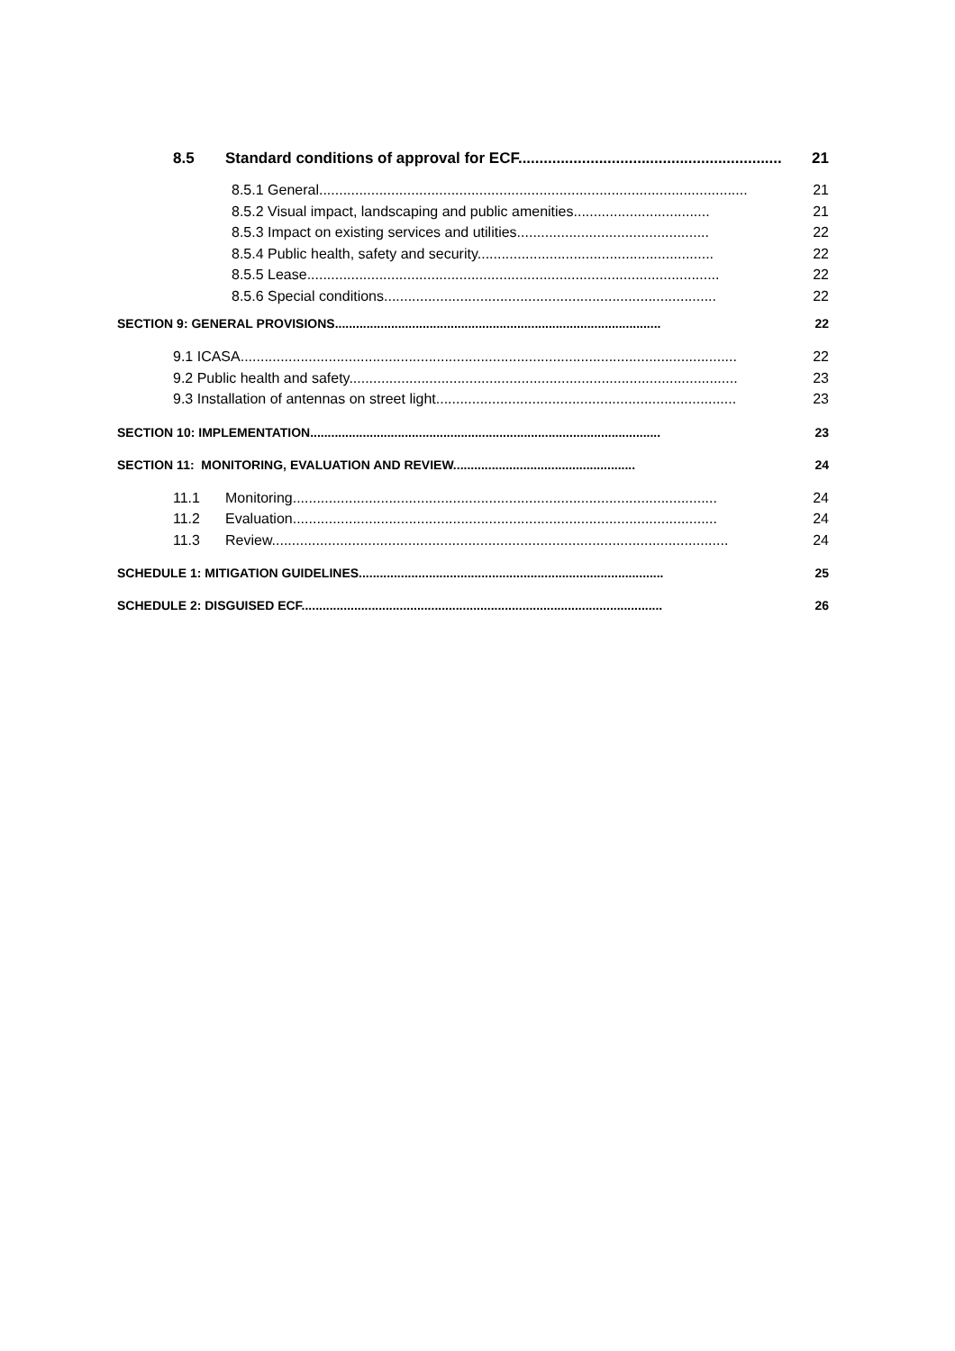8.5 Standard conditions of approval for ECF.............................................................. 21
8.5.1 General........................................................................................................... 21
8.5.2 Visual impact, landscaping and public amenities.................................. 21
8.5.3 Impact on existing services and utilities................................................ 22
8.5.4 Public health, safety and security........................................................... 22
8.5.5 Lease....................................................................................................... 22
8.5.6 Special conditions................................................................................... 22
SECTION 9: GENERAL PROVISIONS............................................................................................. 22
9.1 ICASA............................................................................................................................ 22
9.2 Public health and safety................................................................................................. 23
9.3 Installation of antennas on street light........................................................................... 23
SECTION 10: IMPLEMENTATION.................................................................................................... 23
SECTION 11: MONITORING, EVALUATION AND REVIEW.................................................... 24
11.1 Monitoring.......................................................................................................... 24
11.2 Evaluation.......................................................................................................... 24
11.3 Review.................................................................................................................. 24
SCHEDULE 1: MITIGATION GUIDELINES....................................................................................... 25
SCHEDULE 2: DISGUISED ECF....................................................................................................... 26